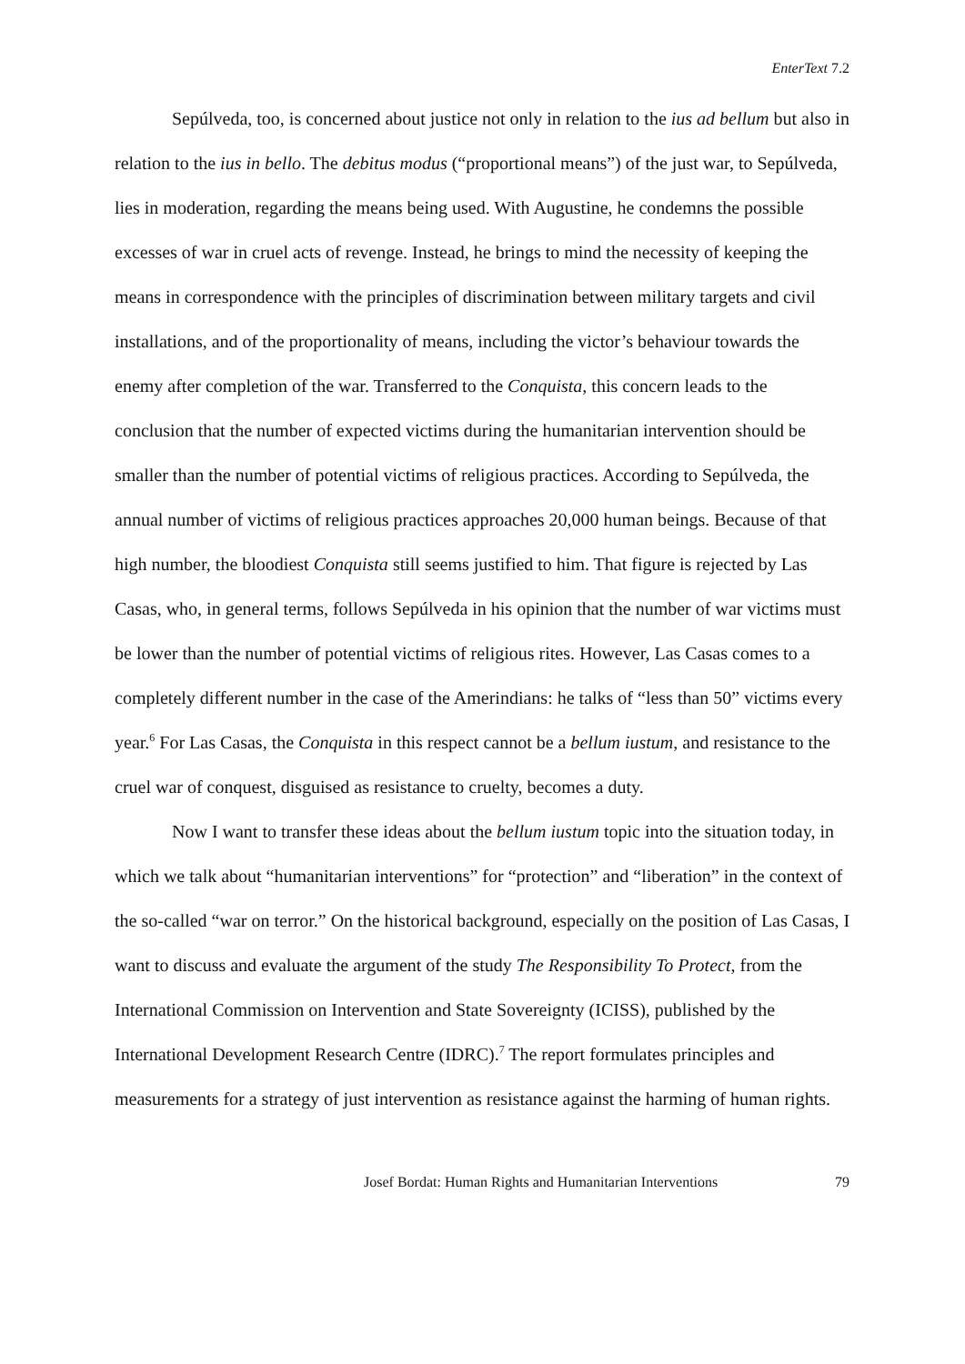EnterText 7.2
Sepúlveda, too, is concerned about justice not only in relation to the ius ad bellum but also in relation to the ius in bello. The debitus modus (“proportional means”) of the just war, to Sepúlveda, lies in moderation, regarding the means being used. With Augustine, he condemns the possible excesses of war in cruel acts of revenge. Instead, he brings to mind the necessity of keeping the means in correspondence with the principles of discrimination between military targets and civil installations, and of the proportionality of means, including the victor’s behaviour towards the enemy after completion of the war. Transferred to the Conquista, this concern leads to the conclusion that the number of expected victims during the humanitarian intervention should be smaller than the number of potential victims of religious practices. According to Sepúlveda, the annual number of victims of religious practices approaches 20,000 human beings. Because of that high number, the bloodiest Conquista still seems justified to him. That figure is rejected by Las Casas, who, in general terms, follows Sepúlveda in his opinion that the number of war victims must be lower than the number of potential victims of religious rites. However, Las Casas comes to a completely different number in the case of the Amerindians: he talks of “less than 50” victims every year.<sup>6</sup> For Las Casas, the Conquista in this respect cannot be a bellum iustum, and resistance to the cruel war of conquest, disguised as resistance to cruelty, becomes a duty.
Now I want to transfer these ideas about the bellum iustum topic into the situation today, in which we talk about “humanitarian interventions” for “protection” and “liberation” in the context of the so-called “war on terror.” On the historical background, especially on the position of Las Casas, I want to discuss and evaluate the argument of the study The Responsibility To Protect, from the International Commission on Intervention and State Sovereignty (ICISS), published by the International Development Research Centre (IDRC).<sup>7</sup> The report formulates principles and measurements for a strategy of just intervention as resistance against the harming of human rights.
Josef Bordat: Human Rights and Humanitarian Interventions 79